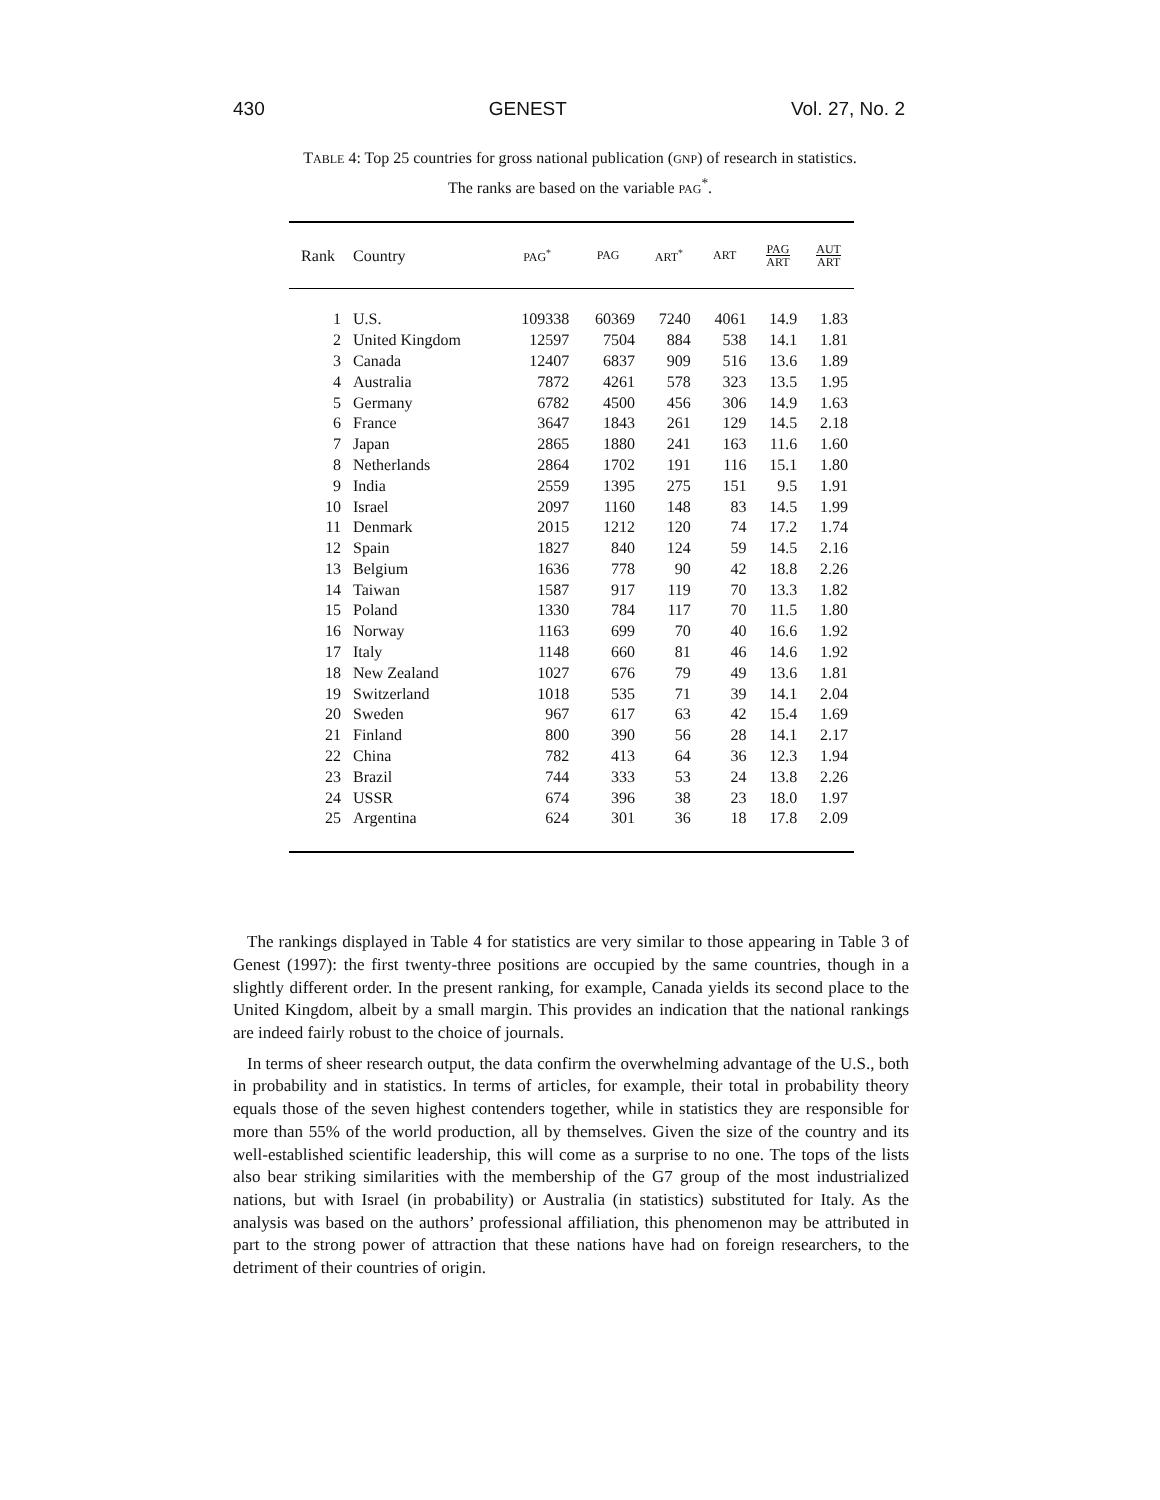430 GENEST Vol. 27, No. 2
TABLE 4: Top 25 countries for gross national publication (GNP) of research in statistics.
The ranks are based on the variable PAG<sup>*</sup>.
| Rank | Country | PAG<sup>*</sup> | PAG | ART<sup>*</sup> | ART | PAG ART | AUT ART |
| --- | --- | --- | --- | --- | --- | --- | --- |
| 1 | U.S. | 109338 | 60369 | 7240 | 4061 | 14.9 | 1.83 |
| 2 | United Kingdom | 12597 | 7504 | 884 | 538 | 14.1 | 1.81 |
| 3 | Canada | 12407 | 6837 | 909 | 516 | 13.6 | 1.89 |
| 4 | Australia | 7872 | 4261 | 578 | 323 | 13.5 | 1.95 |
| 5 | Germany | 6782 | 4500 | 456 | 306 | 14.9 | 1.63 |
| 6 | France | 3647 | 1843 | 261 | 129 | 14.5 | 2.18 |
| 7 | Japan | 2865 | 1880 | 241 | 163 | 11.6 | 1.60 |
| 8 | Netherlands | 2864 | 1702 | 191 | 116 | 15.1 | 1.80 |
| 9 | India | 2559 | 1395 | 275 | 151 | 9.5 | 1.91 |
| 10 | Israel | 2097 | 1160 | 148 | 83 | 14.5 | 1.99 |
| 11 | Denmark | 2015 | 1212 | 120 | 74 | 17.2 | 1.74 |
| 12 | Spain | 1827 | 840 | 124 | 59 | 14.5 | 2.16 |
| 13 | Belgium | 1636 | 778 | 90 | 42 | 18.8 | 2.26 |
| 14 | Taiwan | 1587 | 917 | 119 | 70 | 13.3 | 1.82 |
| 15 | Poland | 1330 | 784 | 117 | 70 | 11.5 | 1.80 |
| 16 | Norway | 1163 | 699 | 70 | 40 | 16.6 | 1.92 |
| 17 | Italy | 1148 | 660 | 81 | 46 | 14.6 | 1.92 |
| 18 | New Zealand | 1027 | 676 | 79 | 49 | 13.6 | 1.81 |
| 19 | Switzerland | 1018 | 535 | 71 | 39 | 14.1 | 2.04 |
| 20 | Sweden | 967 | 617 | 63 | 42 | 15.4 | 1.69 |
| 21 | Finland | 800 | 390 | 56 | 28 | 14.1 | 2.17 |
| 22 | China | 782 | 413 | 64 | 36 | 12.3 | 1.94 |
| 23 | Brazil | 744 | 333 | 53 | 24 | 13.8 | 2.26 |
| 24 | USSR | 674 | 396 | 38 | 23 | 18.0 | 1.97 |
| 25 | Argentina | 624 | 301 | 36 | 18 | 17.8 | 2.09 |
The rankings displayed in Table 4 for statistics are very similar to those appearing in Table 3 of Genest (1997): the first twenty-three positions are occupied by the same countries, though in a slightly different order. In the present ranking, for example, Canada yields its second place to the United Kingdom, albeit by a small margin. This provides an indication that the national rankings are indeed fairly robust to the choice of journals.
In terms of sheer research output, the data confirm the overwhelming advantage of the U.S., both in probability and in statistics. In terms of articles, for example, their total in probability theory equals those of the seven highest contenders together, while in statistics they are responsible for more than 55% of the world production, all by themselves. Given the size of the country and its well-established scientific leadership, this will come as a surprise to no one. The tops of the lists also bear striking similarities with the membership of the G7 group of the most industrialized nations, but with Israel (in probability) or Australia (in statistics) substituted for Italy. As the analysis was based on the authors’ professional affiliation, this phenomenon may be attributed in part to the strong power of attraction that these nations have had on foreign researchers, to the detriment of their countries of origin.